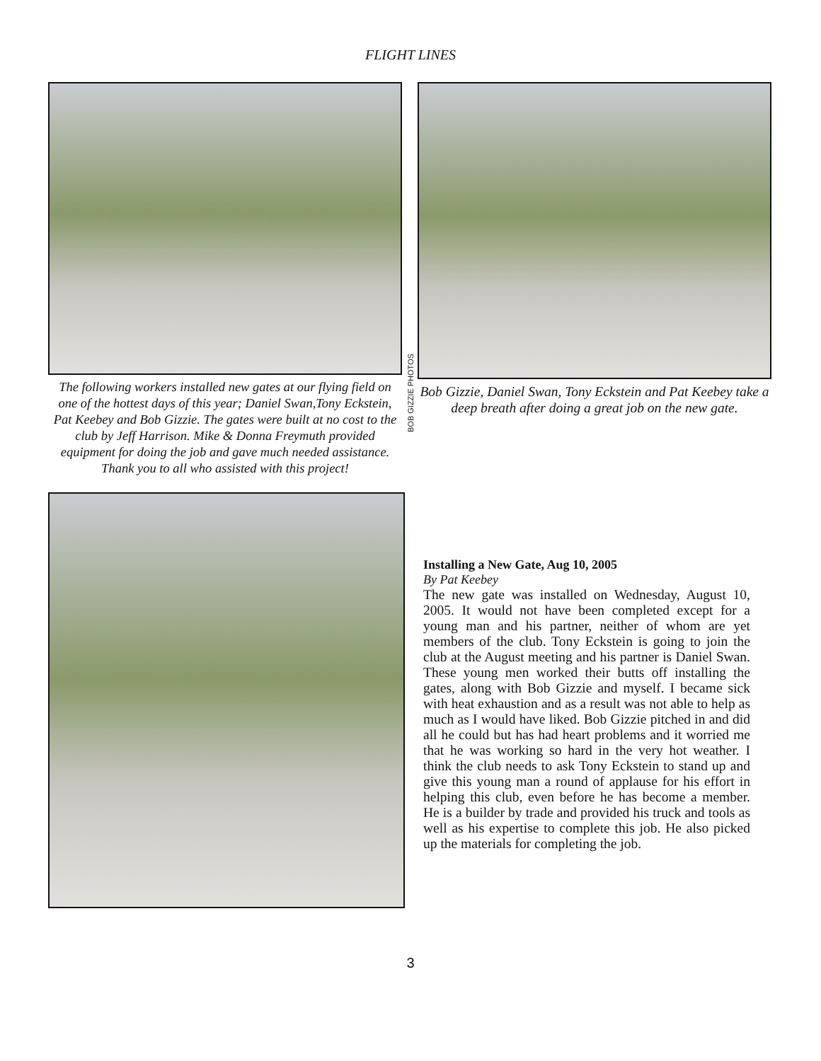FLIGHT LINES
The following workers installed new gates at our flying field on one of the hottest days of this year; Daniel Swan,Tony Eckstein, Pat Keebey and Bob Gizzie. The gates were built at no cost to the club by Jeff Harrison. Mike & Donna Freymuth provided equipment for doing the job and gave much needed assistance.
Thank you to all who assisted with this project!
BOB GIZZIE PHOTOS
Bob Gizzie, Daniel Swan, Tony Eckstein and Pat Keebey take a deep breath after doing a great job on the new gate.
Installing a New Gate, Aug 10, 2005
By Pat Keebey
The new gate was installed on Wednesday, August 10, 2005. It would not have been completed except for a young man and his partner, neither of whom are yet members of the club. Tony Eckstein is going to join the club at the August meeting and his partner is Daniel Swan. These young men worked their butts off installing the gates, along with Bob Gizzie and myself. I became sick with heat exhaustion and as a result was not able to help as much as I would have liked. Bob Gizzie pitched in and did all he could but has had heart problems and it worried me that he was working so hard in the very hot weather. I think the club needs to ask Tony Eckstein to stand up and give this young man a round of applause for his effort in helping this club, even before he has become a member. He is a builder by trade and provided his truck and tools as well as his expertise to complete this job. He also picked up the materials for completing the job.
3